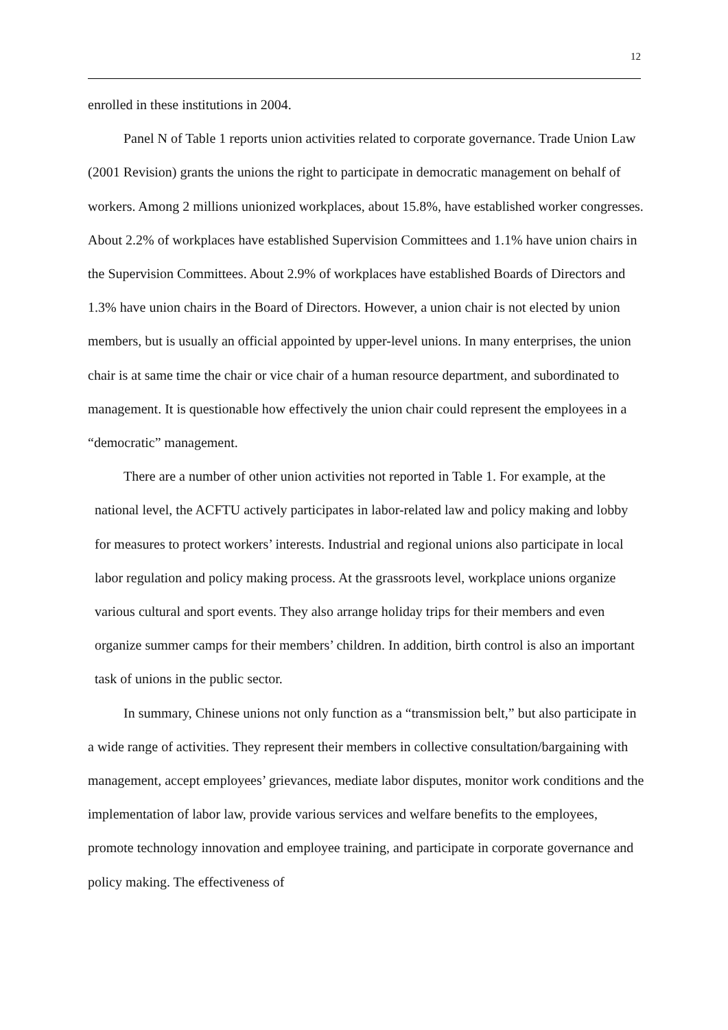12
enrolled in these institutions in 2004.
Panel N of Table 1 reports union activities related to corporate governance. Trade Union Law (2001 Revision) grants the unions the right to participate in democratic management on behalf of workers. Among 2 millions unionized workplaces, about 15.8%, have established worker congresses. About 2.2% of workplaces have established Supervision Committees and 1.1% have union chairs in the Supervision Committees. About 2.9% of workplaces have established Boards of Directors and 1.3% have union chairs in the Board of Directors. However, a union chair is not elected by union members, but is usually an official appointed by upper-level unions. In many enterprises, the union chair is at same time the chair or vice chair of a human resource department, and subordinated to management. It is questionable how effectively the union chair could represent the employees in a “democratic” management.
There are a number of other union activities not reported in Table 1. For example, at the national level, the ACFTU actively participates in labor-related law and policy making and lobby for measures to protect workers’ interests. Industrial and regional unions also participate in local labor regulation and policy making process. At the grassroots level, workplace unions organize various cultural and sport events. They also arrange holiday trips for their members and even organize summer camps for their members’ children. In addition, birth control is also an important task of unions in the public sector.
In summary, Chinese unions not only function as a “transmission belt,” but also participate in a wide range of activities. They represent their members in collective consultation/bargaining with management, accept employees’ grievances, mediate labor disputes, monitor work conditions and the implementation of labor law, provide various services and welfare benefits to the employees, promote technology innovation and employee training, and participate in corporate governance and policy making. The effectiveness of